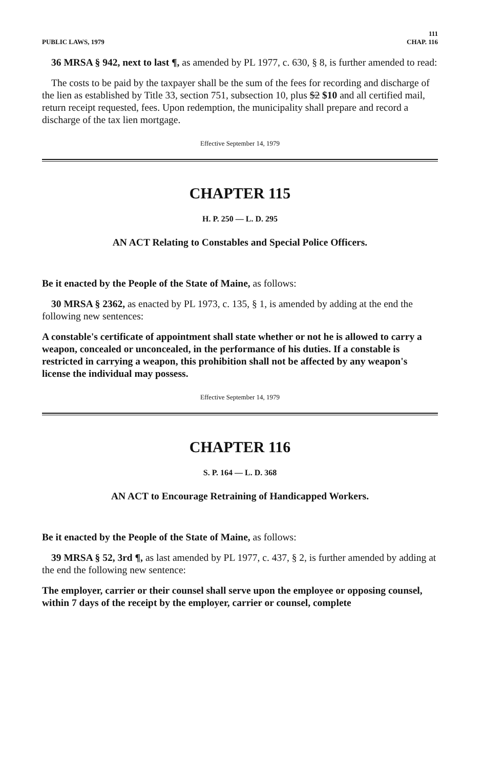PUBLIC LAWS, 1979 111
CHAP. 116
36 MRSA § 942, next to last ¶, as amended by PL 1977, c. 630, § 8, is further amended to read:
The costs to be paid by the taxpayer shall be the sum of the fees for recording and discharge of the lien as established by Title 33, section 751, subsection 10, plus $2 $10 and all certified mail, return receipt requested, fees. Upon redemption, the municipality shall prepare and record a discharge of the tax lien mortgage.
Effective September 14, 1979
CHAPTER 115
H. P. 250 — L. D. 295
AN ACT Relating to Constables and Special Police Officers.
Be it enacted by the People of the State of Maine, as follows:
30 MRSA § 2362, as enacted by PL 1973, c. 135, § 1, is amended by adding at the end the following new sentences:
A constable's certificate of appointment shall state whether or not he is allowed to carry a weapon, concealed or unconcealed, in the performance of his duties. If a constable is restricted in carrying a weapon, this prohibition shall not be affected by any weapon's license the individual may possess.
Effective September 14, 1979
CHAPTER 116
S. P. 164 — L. D. 368
AN ACT to Encourage Retraining of Handicapped Workers.
Be it enacted by the People of the State of Maine, as follows:
39 MRSA § 52, 3rd ¶, as last amended by PL 1977, c. 437, § 2, is further amended by adding at the end the following new sentence:
The employer, carrier or their counsel shall serve upon the employee or opposing counsel, within 7 days of the receipt by the employer, carrier or counsel, complete